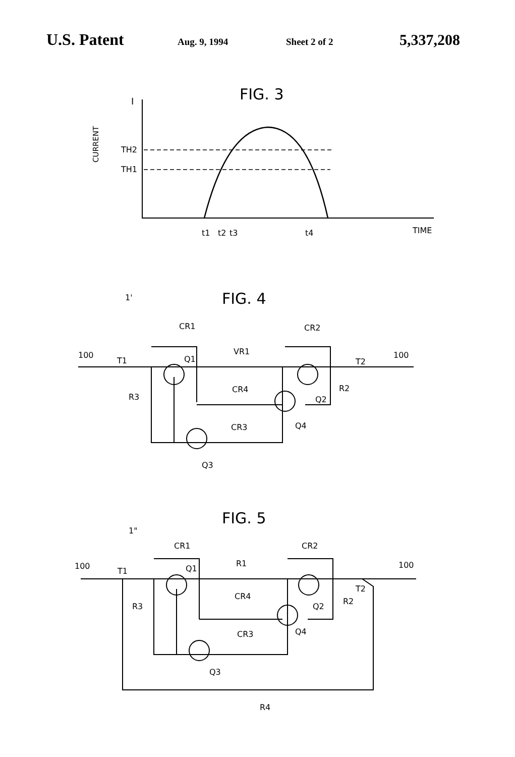U.S. Patent Aug. 9, 1994 Sheet 2 of 2 5,337,208
FIG. 3
I
CURRENT
TH2
TH1
t1
t2
t3
t4
TIME
FIG. 4
1'
CR1
CR2
100
T1
Q1
VR1
T2
100
CR4
R2
R3
Q2
CR3
Q4
Q3
FIG. 5
1"
CR1
CR2
100
T1
Q1
R1
100
T2
CR4
R2
R3
Q2
CR3
Q4
Q3
R4